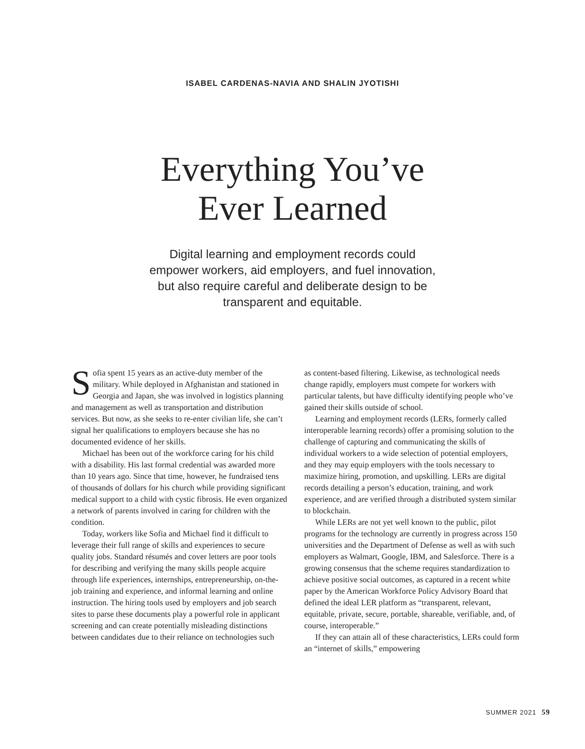ISABEL CARDENAS-NAVIA AND SHALIN JYOTISHI
Everything You’ve
Ever Learned
Digital learning and employment records could empower workers, aid employers, and fuel innovation, but also require careful and deliberate design to be transparent and equitable.
Sofia spent 15 years as an active-duty member of the military. While deployed in Afghanistan and stationed in Georgia and Japan, she was involved in logistics planning and management as well as transportation and distribution services. But now, as she seeks to re-enter civilian life, she can’t signal her qualifications to employers because she has no documented evidence of her skills.
Michael has been out of the workforce caring for his child with a disability. His last formal credential was awarded more than 10 years ago. Since that time, however, he fundraised tens of thousands of dollars for his church while providing significant medical support to a child with cystic fibrosis. He even organized a network of parents involved in caring for children with the condition.
Today, workers like Sofia and Michael find it difficult to leverage their full range of skills and experiences to secure quality jobs. Standard résumés and cover letters are poor tools for describing and verifying the many skills people acquire through life experiences, internships, entrepreneurship, on-the-job training and experience, and informal learning and online instruction. The hiring tools used by employers and job search sites to parse these documents play a powerful role in applicant screening and can create potentially misleading distinctions between candidates due to their reliance on technologies such
as content-based filtering. Likewise, as technological needs change rapidly, employers must compete for workers with particular talents, but have difficulty identifying people who’ve gained their skills outside of school.
Learning and employment records (LERs, formerly called interoperable learning records) offer a promising solution to the challenge of capturing and communicating the skills of individual workers to a wide selection of potential employers, and they may equip employers with the tools necessary to maximize hiring, promotion, and upskilling. LERs are digital records detailing a person’s education, training, and work experience, and are verified through a distributed system similar to blockchain.
While LERs are not yet well known to the public, pilot programs for the technology are currently in progress across 150 universities and the Department of Defense as well as with such employers as Walmart, Google, IBM, and Salesforce. There is a growing consensus that the scheme requires standardization to achieve positive social outcomes, as captured in a recent white paper by the American Workforce Policy Advisory Board that defined the ideal LER platform as “transparent, relevant, equitable, private, secure, portable, shareable, verifiable, and, of course, interoperable.”
If they can attain all of these characteristics, LERs could form an “internet of skills,” empowering
SUMMER 2021 59